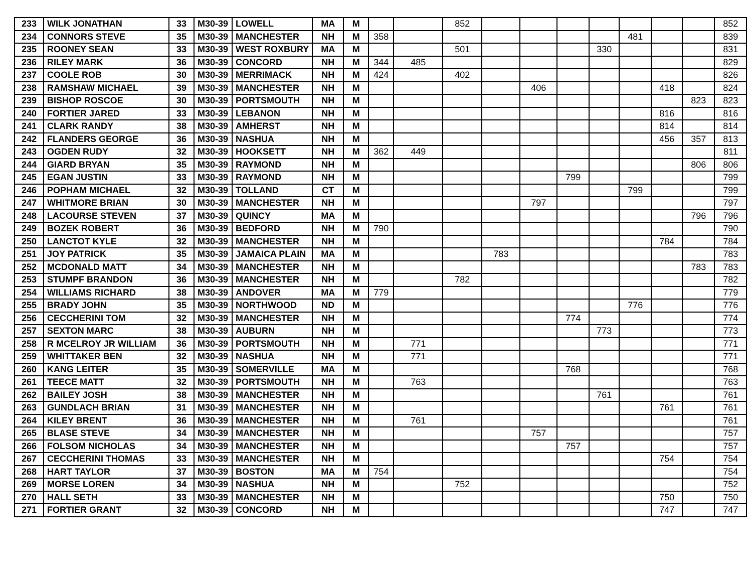| 233 | WILK JONATHAN | 33 | M30-39 | LOWELL | MA | M | | | 852 | | | | | | | | 852 |
| 234 | CONNORS STEVE | 35 | M30-39 | MANCHESTER | NH | M | 358 | | | | | | | 481 | | | 839 |
| 235 | ROONEY SEAN | 33 | M30-39 | WEST ROXBURY | MA | M | | | 501 | | | | 330 | | | | 831 |
| 236 | RILEY MARK | 36 | M30-39 | CONCORD | NH | M | 344 | 485 | | | | | | | | | 829 |
| 237 | COOLE ROB | 30 | M30-39 | MERRIMACK | NH | M | 424 | | 402 | | | | | | | | 826 |
| 238 | RAMSHAW MICHAEL | 39 | M30-39 | MANCHESTER | NH | M | | | | | 406 | | | | 418 | | 824 |
| 239 | BISHOP ROSCOE | 30 | M30-39 | PORTSMOUTH | NH | M | | | | | | | | | | 823 | 823 |
| 240 | FORTIER JARED | 33 | M30-39 | LEBANON | NH | M | | | | | | | | | 816 | | 816 |
| 241 | CLARK RANDY | 38 | M30-39 | AMHERST | NH | M | | | | | | | | | 814 | | 814 |
| 242 | FLANDERS GEORGE | 36 | M30-39 | NASHUA | NH | M | | | | | | | | | 456 | 357 | 813 |
| 243 | OGDEN RUDY | 32 | M30-39 | HOOKSETT | NH | M | 362 | 449 | | | | | | | | | 811 |
| 244 | GIARD BRYAN | 35 | M30-39 | RAYMOND | NH | M | | | | | | | | | | 806 | 806 |
| 245 | EGAN JUSTIN | 33 | M30-39 | RAYMOND | NH | M | | | | | | 799 | | | | | 799 |
| 246 | POPHAM MICHAEL | 32 | M30-39 | TOLLAND | CT | M | | | | | | | | 799 | | | 799 |
| 247 | WHITMORE BRIAN | 30 | M30-39 | MANCHESTER | NH | M | | | | | 797 | | | | | | 797 |
| 248 | LACOURSE STEVEN | 37 | M30-39 | QUINCY | MA | M | | | | | | | | | | 796 | 796 |
| 249 | BOZEK ROBERT | 36 | M30-39 | BEDFORD | NH | M | 790 | | | | | | | | | | 790 |
| 250 | LANCTOT KYLE | 32 | M30-39 | MANCHESTER | NH | M | | | | | | | | | 784 | | 784 |
| 251 | JOY PATRICK | 35 | M30-39 | JAMAICA PLAIN | MA | M | | | | 783 | | | | | | | 783 |
| 252 | MCDONALD MATT | 34 | M30-39 | MANCHESTER | NH | M | | | | | | | | | | 783 | 783 |
| 253 | STUMPF BRANDON | 36 | M30-39 | MANCHESTER | NH | M | | | 782 | | | | | | | | 782 |
| 254 | WILLIAMS RICHARD | 38 | M30-39 | ANDOVER | MA | M | 779 | | | | | | | | | | 779 |
| 255 | BRADY JOHN | 35 | M30-39 | NORTHWOOD | ND | M | | | | | | | | 776 | | | 776 |
| 256 | CECCHERINI TOM | 32 | M30-39 | MANCHESTER | NH | M | | | | | | 774 | | | | | 774 |
| 257 | SEXTON MARC | 38 | M30-39 | AUBURN | NH | M | | | | | | | 773 | | | | 773 |
| 258 | R MCELROY JR WILLIAM | 36 | M30-39 | PORTSMOUTH | NH | M | | 771 | | | | | | | | | 771 |
| 259 | WHITTAKER BEN | 32 | M30-39 | NASHUA | NH | M | | 771 | | | | | | | | | 771 |
| 260 | KANG LEITER | 35 | M30-39 | SOMERVILLE | MA | M | | | | | | 768 | | | | | 768 |
| 261 | TEECE MATT | 32 | M30-39 | PORTSMOUTH | NH | M | | 763 | | | | | | | | | 763 |
| 262 | BAILEY JOSH | 38 | M30-39 | MANCHESTER | NH | M | | | | | | | 761 | | | | 761 |
| 263 | GUNDLACH BRIAN | 31 | M30-39 | MANCHESTER | NH | M | | | | | | | | | 761 | | 761 |
| 264 | KILEY BRENT | 36 | M30-39 | MANCHESTER | NH | M | | 761 | | | | | | | | | 761 |
| 265 | BLASE STEVE | 34 | M30-39 | MANCHESTER | NH | M | | | | | 757 | | | | | | 757 |
| 266 | FOLSOM NICHOLAS | 34 | M30-39 | MANCHESTER | NH | M | | | | | | 757 | | | | | 757 |
| 267 | CECCHERINI THOMAS | 33 | M30-39 | MANCHESTER | NH | M | | | | | | | | | 754 | | 754 |
| 268 | HART TAYLOR | 37 | M30-39 | BOSTON | MA | M | 754 | | | | | | | | | | 754 |
| 269 | MORSE LOREN | 34 | M30-39 | NASHUA | NH | M | | | 752 | | | | | | | | 752 |
| 270 | HALL SETH | 33 | M30-39 | MANCHESTER | NH | M | | | | | | | | | 750 | | 750 |
| 271 | FORTIER GRANT | 32 | M30-39 | CONCORD | NH | M | | | | | | | | | 747 | | 747 |